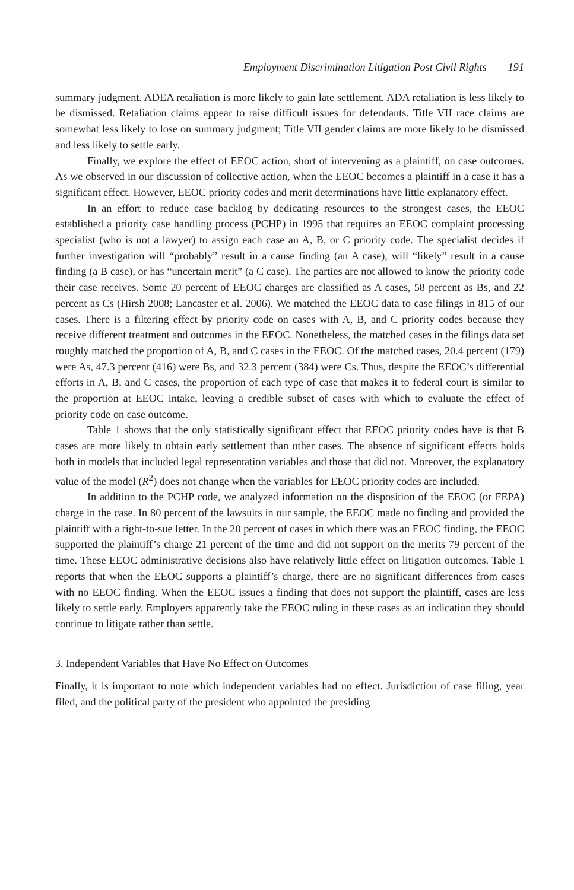Employment Discrimination Litigation Post Civil Rights 191
summary judgment. ADEA retaliation is more likely to gain late settlement. ADA retaliation is less likely to be dismissed. Retaliation claims appear to raise difficult issues for defendants. Title VII race claims are somewhat less likely to lose on summary judgment; Title VII gender claims are more likely to be dismissed and less likely to settle early.
Finally, we explore the effect of EEOC action, short of intervening as a plaintiff, on case outcomes. As we observed in our discussion of collective action, when the EEOC becomes a plaintiff in a case it has a significant effect. However, EEOC priority codes and merit determinations have little explanatory effect.
In an effort to reduce case backlog by dedicating resources to the strongest cases, the EEOC established a priority case handling process (PCHP) in 1995 that requires an EEOC complaint processing specialist (who is not a lawyer) to assign each case an A, B, or C priority code. The specialist decides if further investigation will “probably” result in a cause finding (an A case), will “likely” result in a cause finding (a B case), or has “uncertain merit” (a C case). The parties are not allowed to know the priority code their case receives. Some 20 percent of EEOC charges are classified as A cases, 58 percent as Bs, and 22 percent as Cs (Hirsh 2008; Lancaster et al. 2006). We matched the EEOC data to case filings in 815 of our cases. There is a filtering effect by priority code on cases with A, B, and C priority codes because they receive different treatment and outcomes in the EEOC. Nonetheless, the matched cases in the filings data set roughly matched the proportion of A, B, and C cases in the EEOC. Of the matched cases, 20.4 percent (179) were As, 47.3 percent (416) were Bs, and 32.3 percent (384) were Cs. Thus, despite the EEOC’s differential efforts in A, B, and C cases, the proportion of each type of case that makes it to federal court is similar to the proportion at EEOC intake, leaving a credible subset of cases with which to evaluate the effect of priority code on case outcome.
Table 1 shows that the only statistically significant effect that EEOC priority codes have is that B cases are more likely to obtain early settlement than other cases. The absence of significant effects holds both in models that included legal representation variables and those that did not. Moreover, the explanatory value of the model (R<sup>2</sup>) does not change when the variables for EEOC priority codes are included.
In addition to the PCHP code, we analyzed information on the disposition of the EEOC (or FEPA) charge in the case. In 80 percent of the lawsuits in our sample, the EEOC made no finding and provided the plaintiff with a right-to-sue letter. In the 20 percent of cases in which there was an EEOC finding, the EEOC supported the plaintiff’s charge 21 percent of the time and did not support on the merits 79 percent of the time. These EEOC administrative decisions also have relatively little effect on litigation outcomes. Table 1 reports that when the EEOC supports a plaintiff’s charge, there are no significant differences from cases with no EEOC finding. When the EEOC issues a finding that does not support the plaintiff, cases are less likely to settle early. Employers apparently take the EEOC ruling in these cases as an indication they should continue to litigate rather than settle.
3. Independent Variables that Have No Effect on Outcomes
Finally, it is important to note which independent variables had no effect. Jurisdiction of case filing, year filed, and the political party of the president who appointed the presiding